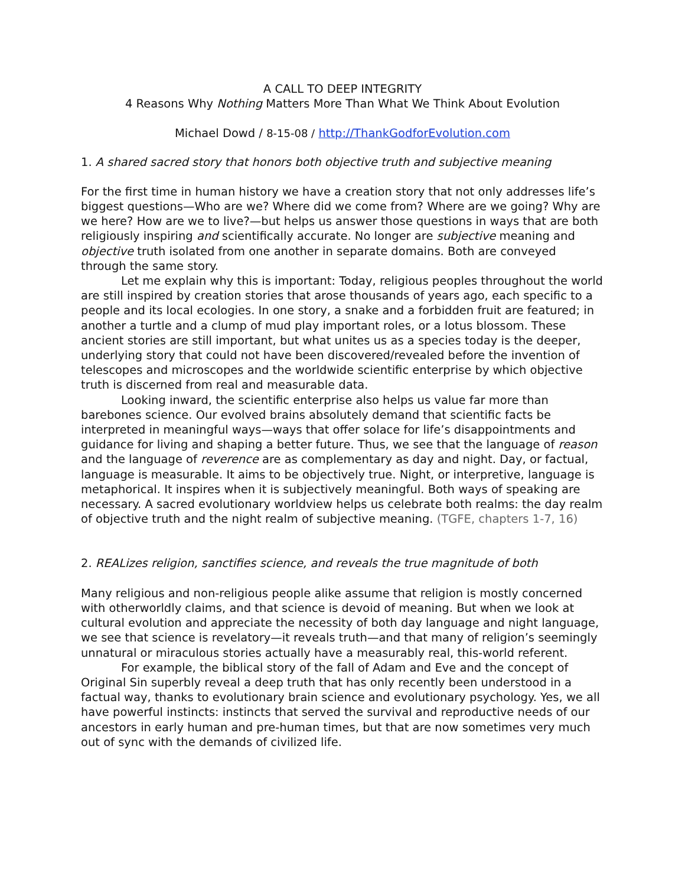A CALL TO DEEP INTEGRITY
4 Reasons Why Nothing Matters More Than What We Think About Evolution
Michael Dowd / 8-15-08 / http://ThankGodforEvolution.com
1. A shared sacred story that honors both objective truth and subjective meaning
For the first time in human history we have a creation story that not only addresses life’s biggest questions—Who are we? Where did we come from? Where are we going? Why are we here? How are we to live?—but helps us answer those questions in ways that are both religiously inspiring and scientifically accurate. No longer are subjective meaning and objective truth isolated from one another in separate domains. Both are conveyed through the same story.
Let me explain why this is important: Today, religious peoples throughout the world are still inspired by creation stories that arose thousands of years ago, each specific to a people and its local ecologies. In one story, a snake and a forbidden fruit are featured; in another a turtle and a clump of mud play important roles, or a lotus blossom. These ancient stories are still important, but what unites us as a species today is the deeper, underlying story that could not have been discovered/revealed before the invention of telescopes and microscopes and the worldwide scientific enterprise by which objective truth is discerned from real and measurable data.
Looking inward, the scientific enterprise also helps us value far more than barebones science. Our evolved brains absolutely demand that scientific facts be interpreted in meaningful ways—ways that offer solace for life’s disappointments and guidance for living and shaping a better future. Thus, we see that the language of reason and the language of reverence are as complementary as day and night. Day, or factual, language is measurable. It aims to be objectively true. Night, or interpretive, language is metaphorical. It inspires when it is subjectively meaningful. Both ways of speaking are necessary. A sacred evolutionary worldview helps us celebrate both realms: the day realm of objective truth and the night realm of subjective meaning. (TGFE, chapters 1-7, 16)
2. REALizes religion, sanctifies science, and reveals the true magnitude of both
Many religious and non-religious people alike assume that religion is mostly concerned with otherworldly claims, and that science is devoid of meaning. But when we look at cultural evolution and appreciate the necessity of both day language and night language, we see that science is revelatory—it reveals truth—and that many of religion’s seemingly unnatural or miraculous stories actually have a measurably real, this-world referent.
For example, the biblical story of the fall of Adam and Eve and the concept of Original Sin superbly reveal a deep truth that has only recently been understood in a factual way, thanks to evolutionary brain science and evolutionary psychology. Yes, we all have powerful instincts: instincts that served the survival and reproductive needs of our ancestors in early human and pre-human times, but that are now sometimes very much out of sync with the demands of civilized life.